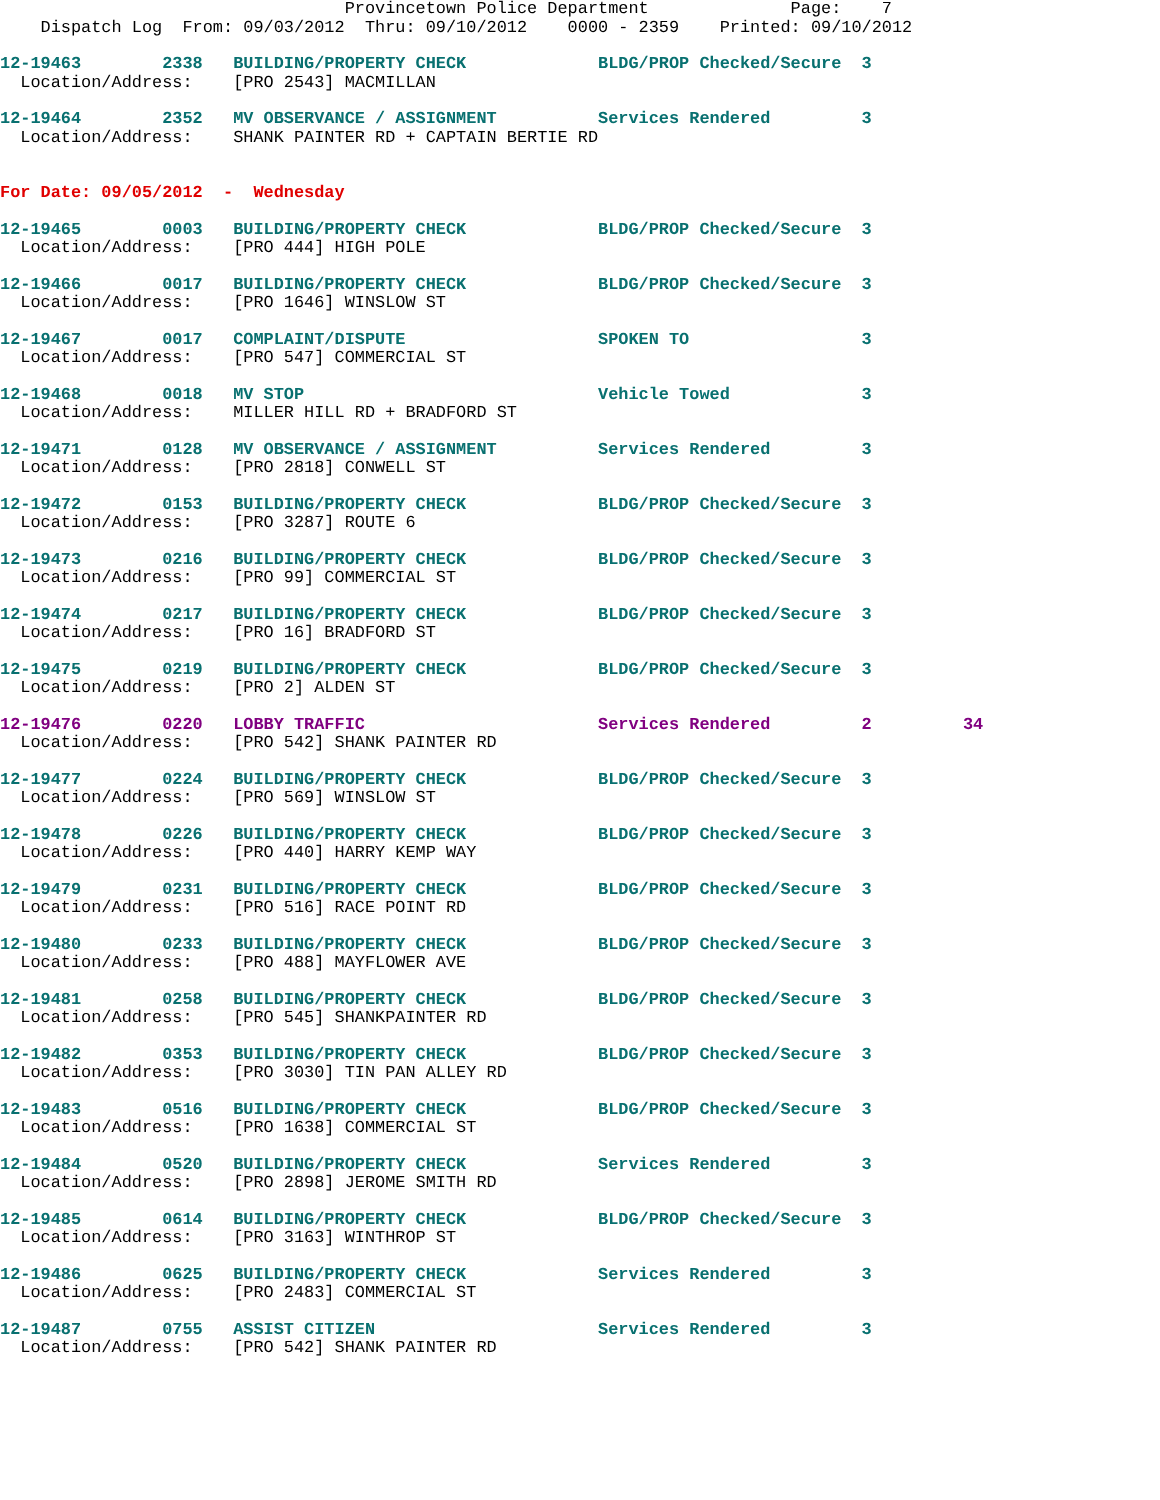Provincetown Police Department              Page:    7
    Dispatch Log  From: 09/03/2012  Thru: 09/10/2012    0000 - 2359    Printed: 09/10/2012
12-19463        2338   BUILDING/PROPERTY CHECK             BLDG/PROP Checked/Secure  3
  Location/Address:    [PRO 2543] MACMILLAN
12-19464        2352   MV OBSERVANCE / ASSIGNMENT          Services Rendered         3
  Location/Address:    SHANK PAINTER RD + CAPTAIN BERTIE RD
For Date: 09/05/2012  -  Wednesday
12-19465        0003   BUILDING/PROPERTY CHECK             BLDG/PROP Checked/Secure  3
  Location/Address:    [PRO 444] HIGH POLE
12-19466        0017   BUILDING/PROPERTY CHECK             BLDG/PROP Checked/Secure  3
  Location/Address:    [PRO 1646] WINSLOW ST
12-19467        0017   COMPLAINT/DISPUTE                   SPOKEN TO                 3
  Location/Address:    [PRO 547] COMMERCIAL ST
12-19468        0018   MV STOP                             Vehicle Towed             3
  Location/Address:    MILLER HILL RD + BRADFORD ST
12-19471        0128   MV OBSERVANCE / ASSIGNMENT          Services Rendered         3
  Location/Address:    [PRO 2818] CONWELL ST
12-19472        0153   BUILDING/PROPERTY CHECK             BLDG/PROP Checked/Secure  3
  Location/Address:    [PRO 3287] ROUTE 6
12-19473        0216   BUILDING/PROPERTY CHECK             BLDG/PROP Checked/Secure  3
  Location/Address:    [PRO 99] COMMERCIAL ST
12-19474        0217   BUILDING/PROPERTY CHECK             BLDG/PROP Checked/Secure  3
  Location/Address:    [PRO 16] BRADFORD ST
12-19475        0219   BUILDING/PROPERTY CHECK             BLDG/PROP Checked/Secure  3
  Location/Address:    [PRO 2] ALDEN ST
12-19476        0220   LOBBY TRAFFIC                       Services Rendered         2         34
  Location/Address:    [PRO 542] SHANK PAINTER RD
12-19477        0224   BUILDING/PROPERTY CHECK             BLDG/PROP Checked/Secure  3
  Location/Address:    [PRO 569] WINSLOW ST
12-19478        0226   BUILDING/PROPERTY CHECK             BLDG/PROP Checked/Secure  3
  Location/Address:    [PRO 440] HARRY KEMP WAY
12-19479        0231   BUILDING/PROPERTY CHECK             BLDG/PROP Checked/Secure  3
  Location/Address:    [PRO 516] RACE POINT RD
12-19480        0233   BUILDING/PROPERTY CHECK             BLDG/PROP Checked/Secure  3
  Location/Address:    [PRO 488] MAYFLOWER AVE
12-19481        0258   BUILDING/PROPERTY CHECK             BLDG/PROP Checked/Secure  3
  Location/Address:    [PRO 545] SHANKPAINTER RD
12-19482        0353   BUILDING/PROPERTY CHECK             BLDG/PROP Checked/Secure  3
  Location/Address:    [PRO 3030] TIN PAN ALLEY RD
12-19483        0516   BUILDING/PROPERTY CHECK             BLDG/PROP Checked/Secure  3
  Location/Address:    [PRO 1638] COMMERCIAL ST
12-19484        0520   BUILDING/PROPERTY CHECK             Services Rendered         3
  Location/Address:    [PRO 2898] JEROME SMITH RD
12-19485        0614   BUILDING/PROPERTY CHECK             BLDG/PROP Checked/Secure  3
  Location/Address:    [PRO 3163] WINTHROP ST
12-19486        0625   BUILDING/PROPERTY CHECK             Services Rendered         3
  Location/Address:    [PRO 2483] COMMERCIAL ST
12-19487        0755   ASSIST CITIZEN                      Services Rendered         3
  Location/Address:    [PRO 542] SHANK PAINTER RD